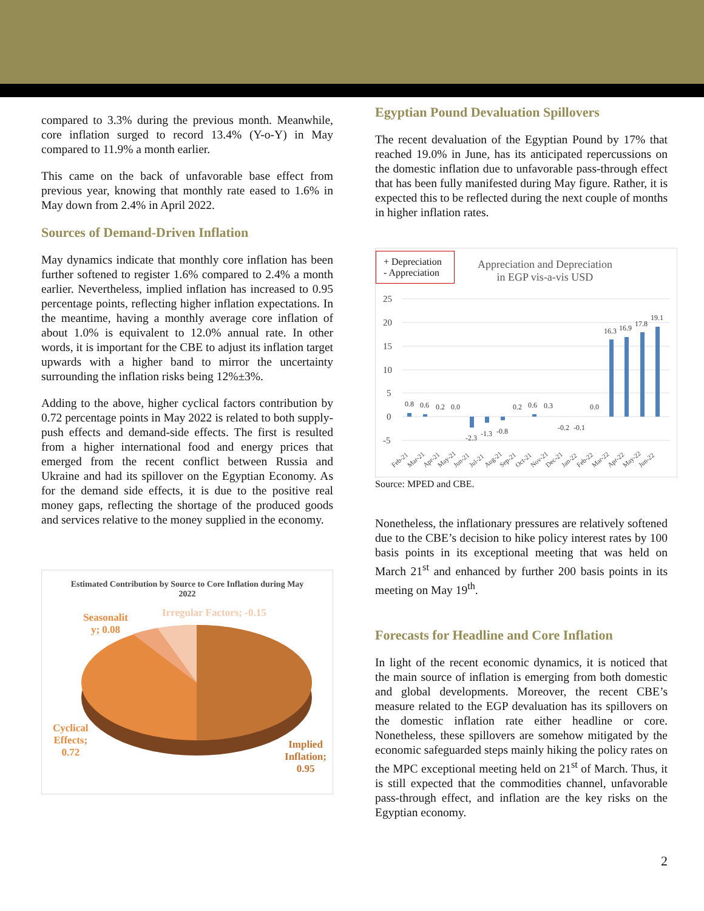compared to 3.3% during the previous month. Meanwhile, core inflation surged to record 13.4% (Y-o-Y) in May compared to 11.9% a month earlier.
This came on the back of unfavorable base effect from previous year, knowing that monthly rate eased to 1.6% in May down from 2.4% in April 2022.
Sources of Demand-Driven Inflation
May dynamics indicate that monthly core inflation has been further softened to register 1.6% compared to 2.4% a month earlier. Nevertheless, implied inflation has increased to 0.95 percentage points, reflecting higher inflation expectations. In the meantime, having a monthly average core inflation of about 1.0% is equivalent to 12.0% annual rate. In other words, it is important for the CBE to adjust its inflation target upwards with a higher band to mirror the uncertainty surrounding the inflation risks being 12%±3%.
Adding to the above, higher cyclical factors contribution by 0.72 percentage points in May 2022 is related to both supply-push effects and demand-side effects. The first is resulted from a higher international food and energy prices that emerged from the recent conflict between Russia and Ukraine and had its spillover on the Egyptian Economy. As for the demand side effects, it is due to the positive real money gaps, reflecting the shortage of the produced goods and services relative to the money supplied in the economy.
Estimated Contribution by Source to Core Inflation during May 2022
Seasonalit y; 0.08
Irregular Factors; -0.15
Cyclical
Effects;
0.72
Implied
Inflation;
0.95
Egyptian Pound Devaluation Spillovers
The recent devaluation of the Egyptian Pound by 17% that reached 19.0% in June, has its anticipated repercussions on the domestic inflation due to unfavorable pass-through effect that has been fully manifested during May figure. Rather, it is expected this to be reflected during the next couple of months in higher inflation rates.
+ Depreciation
- Appreciation
Appreciation and Depreciation
in EGP vis-a-vis USD
25
20
15
10
5
0
-5
0.8
0.6
0.2
0.0
-2.3
-1.3
-0.8
0.2
0.6
0.3
-0.2
-0.1
0.0
16.3
16.9
17.8
19.1
Feb-21
Mar-21
Apr-21
May-21
Jun-21
Jul-21
Aug-21
Sep-21
Oct-21
Nov-21
Dec-21
Jan-22
Feb-22
Mar-22
Apr-22
May-22
Jun-22
Source: MPED and CBE.
Nonetheless, the inflationary pressures are relatively softened due to the CBE’s decision to hike policy interest rates by 100 basis points in its exceptional meeting that was held on March 21<sup>st</sup> and enhanced by further 200 basis points in its meeting on May 19<sup>th</sup>.
Forecasts for Headline and Core Inflation
In light of the recent economic dynamics, it is noticed that the main source of inflation is emerging from both domestic and global developments. Moreover, the recent CBE’s measure related to the EGP devaluation has its spillovers on the domestic inflation rate either headline or core. Nonetheless, these spillovers are somehow mitigated by the economic safeguarded steps mainly hiking the policy rates on the MPC exceptional meeting held on 21<sup>st</sup> of March. Thus, it is still expected that the commodities channel, unfavorable pass-through effect, and inflation are the key risks on the Egyptian economy.
2